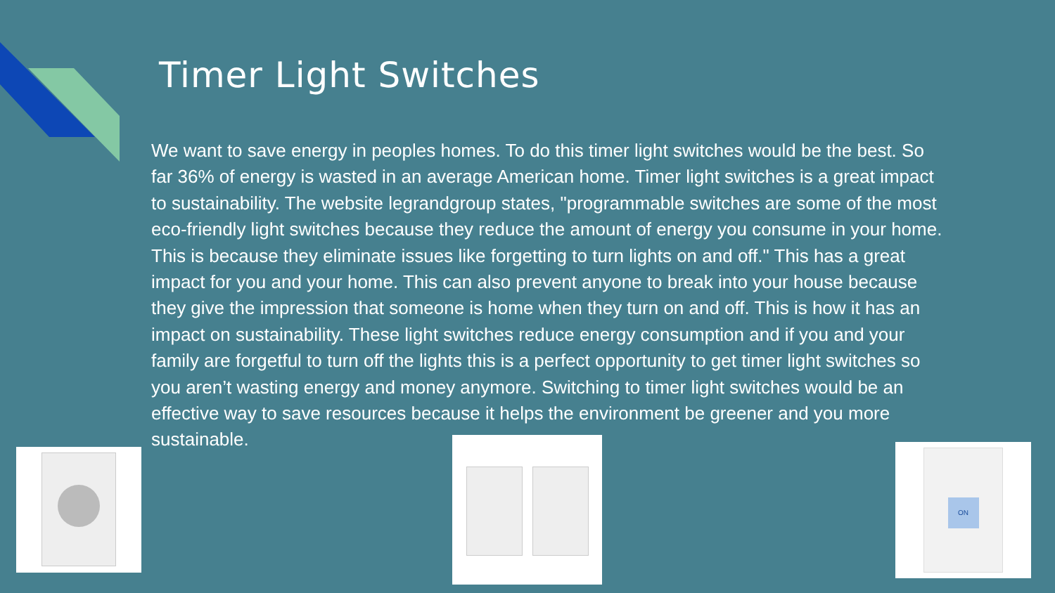Timer Light Switches
We want to save energy in peoples homes. To do this timer light switches would be the best. So far 36% of energy is wasted in an average American home. Timer light switches is a great impact to sustainability. The website legrandgroup states, "programmable switches are some of the most eco-friendly light switches because they reduce the amount of energy you consume in your home. This is because they eliminate issues like forgetting to turn lights on and off." This has a great impact for you and your home. This can also prevent anyone to break into your house because they give the impression that someone is home when they turn on and off. This is how it has an impact on sustainability. These light switches reduce energy consumption and if you and your family are forgetful to turn off the lights this is a perfect opportunity to get timer light switches so you aren’t wasting energy and money anymore. Switching to timer light switches would be an effective way to save resources because it helps the environment be greener and you more sustainable.
ON